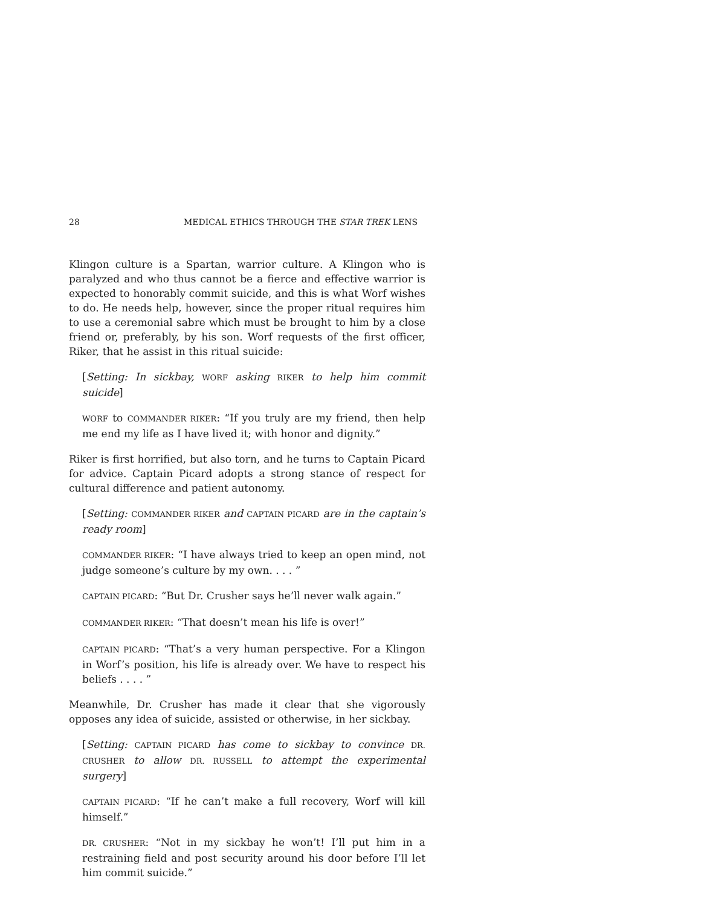28 MEDICAL ETHICS THROUGH THE STAR TREK LENS
Klingon culture is a Spartan, warrior culture. A Klingon who is paralyzed and who thus cannot be a fierce and effective warrior is expected to honorably commit suicide, and this is what Worf wishes to do. He needs help, however, since the proper ritual requires him to use a ceremonial sabre which must be brought to him by a close friend or, preferably, by his son. Worf requests of the first officer, Riker, that he assist in this ritual suicide:
[Setting: In sickbay, WORF asking RIKER to help him commit suicide]
WORF to COMMANDER RIKER: “If you truly are my friend, then help me end my life as I have lived it; with honor and dignity.”
Riker is first horrified, but also torn, and he turns to Captain Picard for advice. Captain Picard adopts a strong stance of respect for cultural difference and patient autonomy.
[Setting: COMMANDER RIKER and CAPTAIN PICARD are in the captain’s ready room]
COMMANDER RIKER: “I have always tried to keep an open mind, not judge someone’s culture by my own. . . . ”
CAPTAIN PICARD: “But Dr. Crusher says he’ll never walk again.”
COMMANDER RIKER: “That doesn’t mean his life is over!”
CAPTAIN PICARD: “That’s a very human perspective. For a Klingon in Worf’s position, his life is already over. We have to respect his beliefs . . . . ”
Meanwhile, Dr. Crusher has made it clear that she vigorously opposes any idea of suicide, assisted or otherwise, in her sickbay.
[Setting: CAPTAIN PICARD has come to sickbay to convince DR. CRUSHER to allow DR. RUSSELL to attempt the experimental surgery]
CAPTAIN PICARD: “If he can’t make a full recovery, Worf will kill himself.”
DR. CRUSHER: “Not in my sickbay he won’t! I’ll put him in a restraining field and post security around his door before I’ll let him commit suicide.”